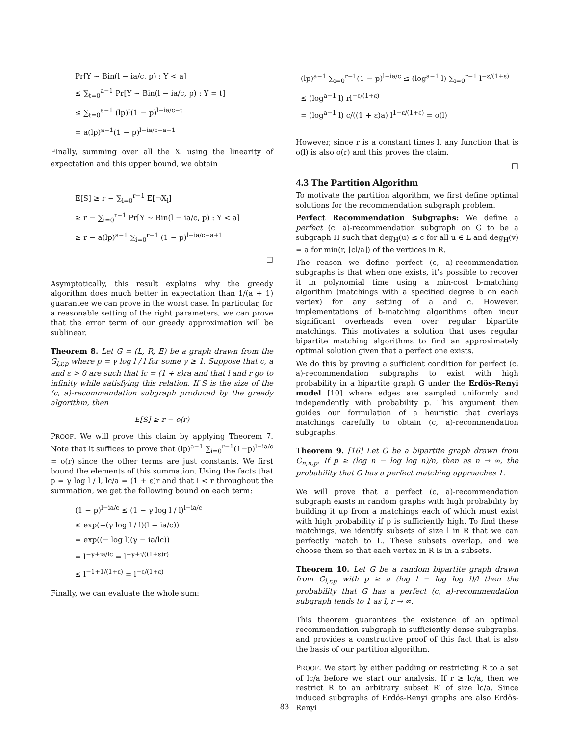Pr[Y ∼ Bin(l − ia/c, p) : Y < a]
≤ ∑<sub>t=0</sub><sup>a−1</sup> Pr[Y ∼ Bin(l − ia/c, p) : Y = t]
≤ ∑<sub>t=0</sub><sup>a−1</sup> (lp)<sup>t</sup>(1 − p)<sup>l−ia/c−t</sup>
= a(lp)<sup>a−1</sup>(1 − p)<sup>l−ia/c−a+1</sup>
Finally, summing over all the X<sub>i</sub> using the linearity of expectation and this upper bound, we obtain
E[S] ≥ r − ∑<sub>i=0</sub><sup>r−1</sup> E[¬X<sub>i</sub>]
≥ r − ∑<sub>i=0</sub><sup>r−1</sup> Pr[Y ∼ Bin(l − ia/c, p) : Y < a]
≥ r − a(lp)<sup>a−1</sup> ∑<sub>i=0</sub><sup>r−1</sup> (1 − p)<sup>l−ia/c−a+1</sup>
□
Asymptotically, this result explains why the greedy algorithm does much better in expectation than 1/(a + 1) guarantee we can prove in the worst case. In particular, for a reasonable setting of the right parameters, we can prove that the error term of our greedy approximation will be sublinear.
Theorem 8. Let G = (L, R, E) be a graph drawn from the G<sub>l,r,p</sub> where p = γ log l / l for some γ ≥ 1. Suppose that c, a and ε > 0 are such that lc = (1 + ε)ra and that l and r go to infinity while satisfying this relation. If S is the size of the (c, a)-recommendation subgraph produced by the greedy algorithm, then
E[S] ≥ r − o(r)
PROOF. We will prove this claim by applying Theorem 7. Note that it suffices to prove that (lp)<sup>a−1</sup> ∑<sub>i=0</sub><sup>r−1</sup>(1−p)<sup>l−ia/c</sup> = o(r) since the other terms are just constants. We first bound the elements of this summation. Using the facts that p = γ log l / l, lc/a = (1 + ε)r and that i < r throughout the summation, we get the following bound on each term:
(1 − p)<sup>l−ia/c</sup> ≤ (1 − γ log l / l)<sup>l−ia/c</sup>
≤ exp(−(γ log l / l)(l − ia/c))
= exp((− log l)(γ − ia/lc))
= l<sup>−γ+ia/lc</sup> = l<sup>−γ+i/((1+ε)r)</sup>
≤ l<sup>−1+1/(1+ε)</sup> = l<sup>−ε/(1+ε)</sup>
Finally, we can evaluate the whole sum:
(lp)<sup>a−1</sup> ∑<sub>i=0</sub><sup>r−1</sup>(1 − p)<sup>l−ia/c</sup> ≤ (log<sup>a−1</sup> l) ∑<sub>i=0</sub><sup>r−1</sup> l<sup>−ε/(1+ε)</sup>
≤ (log<sup>a−1</sup> l) rl<sup>−ε/(1+ε)</sup>
= (log<sup>a−1</sup> l) c/((1 + ε)a) l<sup>1−ε/(1+ε)</sup> = o(l)
However, since r is a constant times l, any function that is o(l) is also o(r) and this proves the claim.
□
4.3 The Partition Algorithm
To motivate the partition algorithm, we first define optimal solutions for the recommendation subgraph problem.
Perfect Recommendation Subgraphs: We define a perfect (c, a)-recommendation subgraph on G to be a subgraph H such that deg<sub>H</sub>(u) ≤ c for all u ∈ L and deg<sub>H</sub>(v) = a for min(r, ⌊cl/a⌋) of the vertices in R.
The reason we define perfect (c, a)-recommendation subgraphs is that when one exists, it’s possible to recover it in polynomial time using a min-cost b-matching algorithm (matchings with a specified degree b on each vertex) for any setting of a and c. However, implementations of b-matching algorithms often incur significant overheads even over regular bipartite matchings. This motivates a solution that uses regular bipartite matching algorithms to find an approximately optimal solution given that a perfect one exists.
We do this by proving a sufficient condition for perfect (c, a)-recommendation subgraphs to exist with high probability in a bipartite graph G under the Erdös-Renyi model [10] where edges are sampled uniformly and independently with probability p. This argument then guides our formulation of a heuristic that overlays matchings carefully to obtain (c, a)-recommendation subgraphs.
Theorem 9. [16] Let G be a bipartite graph drawn from G<sub>n,n,p</sub>. If p ≥ (log n − log log n)/n, then as n → ∞, the probability that G has a perfect matching approaches 1.
We will prove that a perfect (c, a)-recommendation subgraph exists in random graphs with high probability by building it up from a matchings each of which must exist with high probability if p is sufficiently high. To find these matchings, we identify subsets of size l in R that we can perfectly match to L. These subsets overlap, and we choose them so that each vertex in R is in a subsets.
Theorem 10. Let G be a random bipartite graph drawn from G<sub>l,r,p</sub> with p ≥ a (log l − log log l)/l then the probability that G has a perfect (c, a)-recommendation subgraph tends to 1 as l, r → ∞.
This theorem guarantees the existence of an optimal recommendation subgraph in sufficiently dense subgraphs, and provides a constructive proof of this fact that is also the basis of our partition algorithm.
PROOF. We start by either padding or restricting R to a set of lc/a before we start our analysis. If r ≥ lc/a, then we restrict R to an arbitrary subset R′ of size lc/a. Since induced subgraphs of Erdös-Renyi graphs are also Erdös-Renyi
83